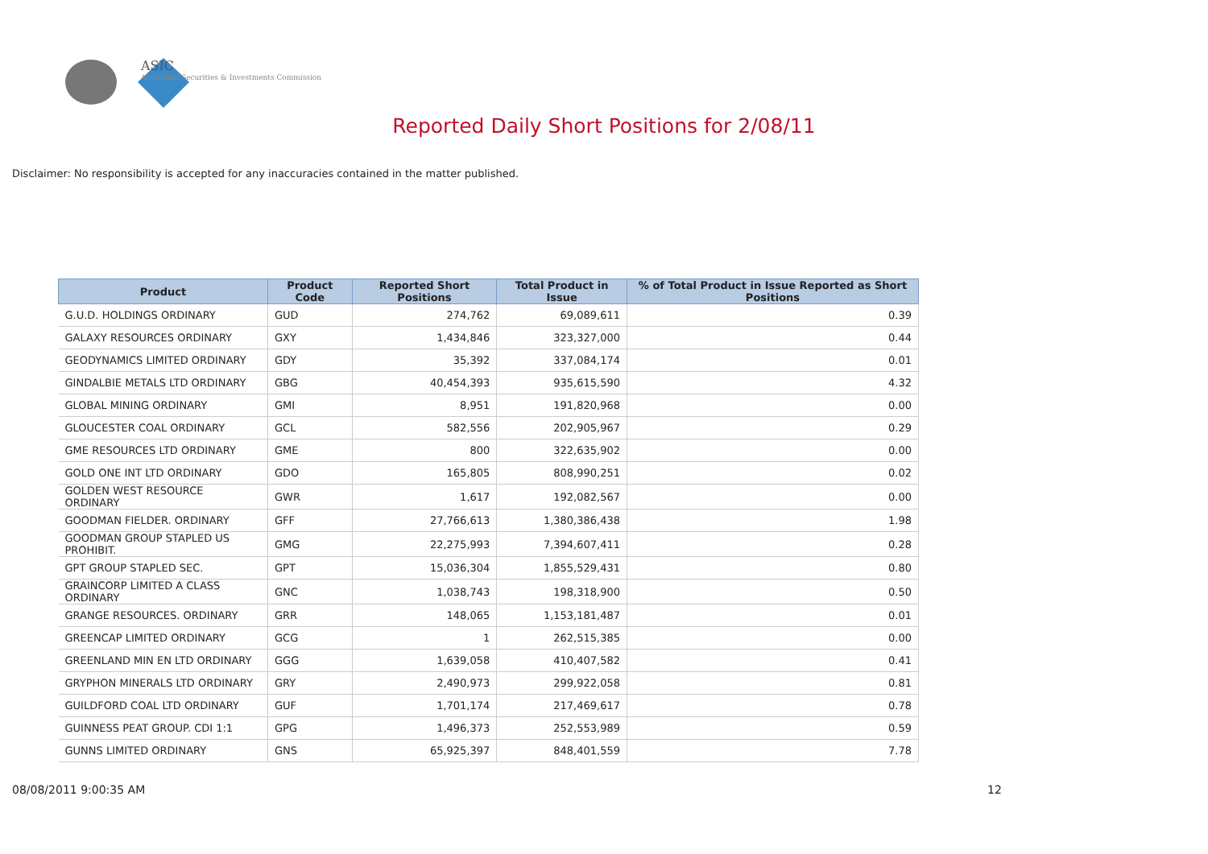ASIC
Australian Securities & Investments Commission
Reported Daily Short Positions for 2/08/11
Disclaimer: No responsibility is accepted for any inaccuracies contained in the matter published.
| Product | Product Code | Reported Short Positions | Total Product in Issue | % of Total Product in Issue Reported as Short Positions |
| --- | --- | --- | --- | --- |
| G.U.D. HOLDINGS ORDINARY | GUD | 274,762 | 69,089,611 | 0.39 |
| GALAXY RESOURCES ORDINARY | GXY | 1,434,846 | 323,327,000 | 0.44 |
| GEODYNAMICS LIMITED ORDINARY | GDY | 35,392 | 337,084,174 | 0.01 |
| GINDALBIE METALS LTD ORDINARY | GBG | 40,454,393 | 935,615,590 | 4.32 |
| GLOBAL MINING ORDINARY | GMI | 8,951 | 191,820,968 | 0.00 |
| GLOUCESTER COAL ORDINARY | GCL | 582,556 | 202,905,967 | 0.29 |
| GME RESOURCES LTD ORDINARY | GME | 800 | 322,635,902 | 0.00 |
| GOLD ONE INT LTD ORDINARY | GDO | 165,805 | 808,990,251 | 0.02 |
| GOLDEN WEST RESOURCE ORDINARY | GWR | 1,617 | 192,082,567 | 0.00 |
| GOODMAN FIELDER. ORDINARY | GFF | 27,766,613 | 1,380,386,438 | 1.98 |
| GOODMAN GROUP STAPLED US PROHIBIT. | GMG | 22,275,993 | 7,394,607,411 | 0.28 |
| GPT GROUP STAPLED SEC. | GPT | 15,036,304 | 1,855,529,431 | 0.80 |
| GRAINCORP LIMITED A CLASS ORDINARY | GNC | 1,038,743 | 198,318,900 | 0.50 |
| GRANGE RESOURCES. ORDINARY | GRR | 148,065 | 1,153,181,487 | 0.01 |
| GREENCAP LIMITED ORDINARY | GCG | 1 | 262,515,385 | 0.00 |
| GREENLAND MIN EN LTD ORDINARY | GGG | 1,639,058 | 410,407,582 | 0.41 |
| GRYPHON MINERALS LTD ORDINARY | GRY | 2,490,973 | 299,922,058 | 0.81 |
| GUILDFORD COAL LTD ORDINARY | GUF | 1,701,174 | 217,469,617 | 0.78 |
| GUINNESS PEAT GROUP. CDI 1:1 | GPG | 1,496,373 | 252,553,989 | 0.59 |
| GUNNS LIMITED ORDINARY | GNS | 65,925,397 | 848,401,559 | 7.78 |
08/08/2011 9:00:35 AM 12